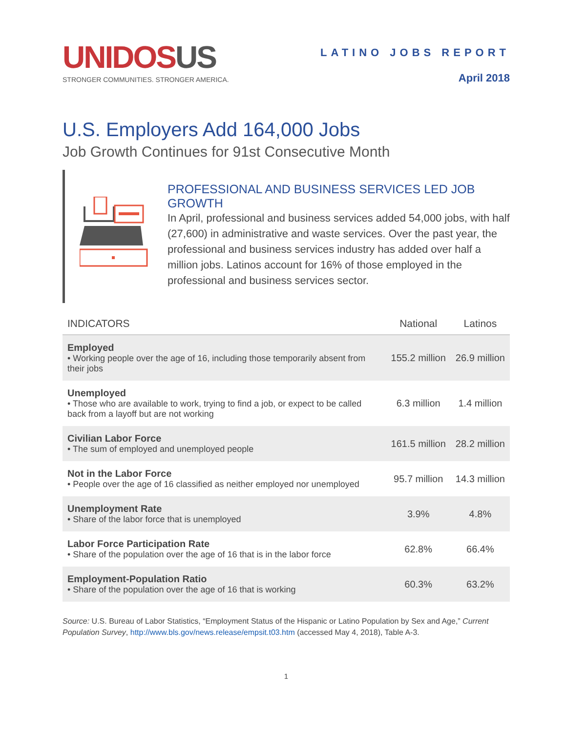UNIDOS US
STRONGER COMMUNITIES. STRONGER AMERICA.
LATINO JOBS REPORT
April 2018
U.S. Employers Add 164,000 Jobs
Job Growth Continues for 91st Consecutive Month
PROFESSIONAL AND BUSINESS SERVICES LED JOB GROWTH
In April, professional and business services added 54,000 jobs, with half (27,600) in administrative and waste services. Over the past year, the professional and business services industry has added over half a million jobs. Latinos account for 16% of those employed in the professional and business services sector.
| INDICATORS | National | Latinos |
| --- | --- | --- |
| Employed • Working people over the age of 16, including those temporarily absent from their jobs | 155.2 million | 26.9 million |
| Unemployed • Those who are available to work, trying to find a job, or expect to be called back from a layoff but are not working | 6.3 million | 1.4 million |
| Civilian Labor Force • The sum of employed and unemployed people | 161.5 million | 28.2 million |
| Not in the Labor Force • People over the age of 16 classified as neither employed nor unemployed | 95.7 million | 14.3 million |
| Unemployment Rate • Share of the labor force that is unemployed | 3.9% | 4.8% |
| Labor Force Participation Rate • Share of the population over the age of 16 that is in the labor force | 62.8% | 66.4% |
| Employment-Population Ratio • Share of the population over the age of 16 that is working | 60.3% | 63.2% |
Source: U.S. Bureau of Labor Statistics, “Employment Status of the Hispanic or Latino Population by Sex and Age,” Current Population Survey, http://www.bls.gov/news.release/empsit.t03.htm (accessed May 4, 2018), Table A-3.
1